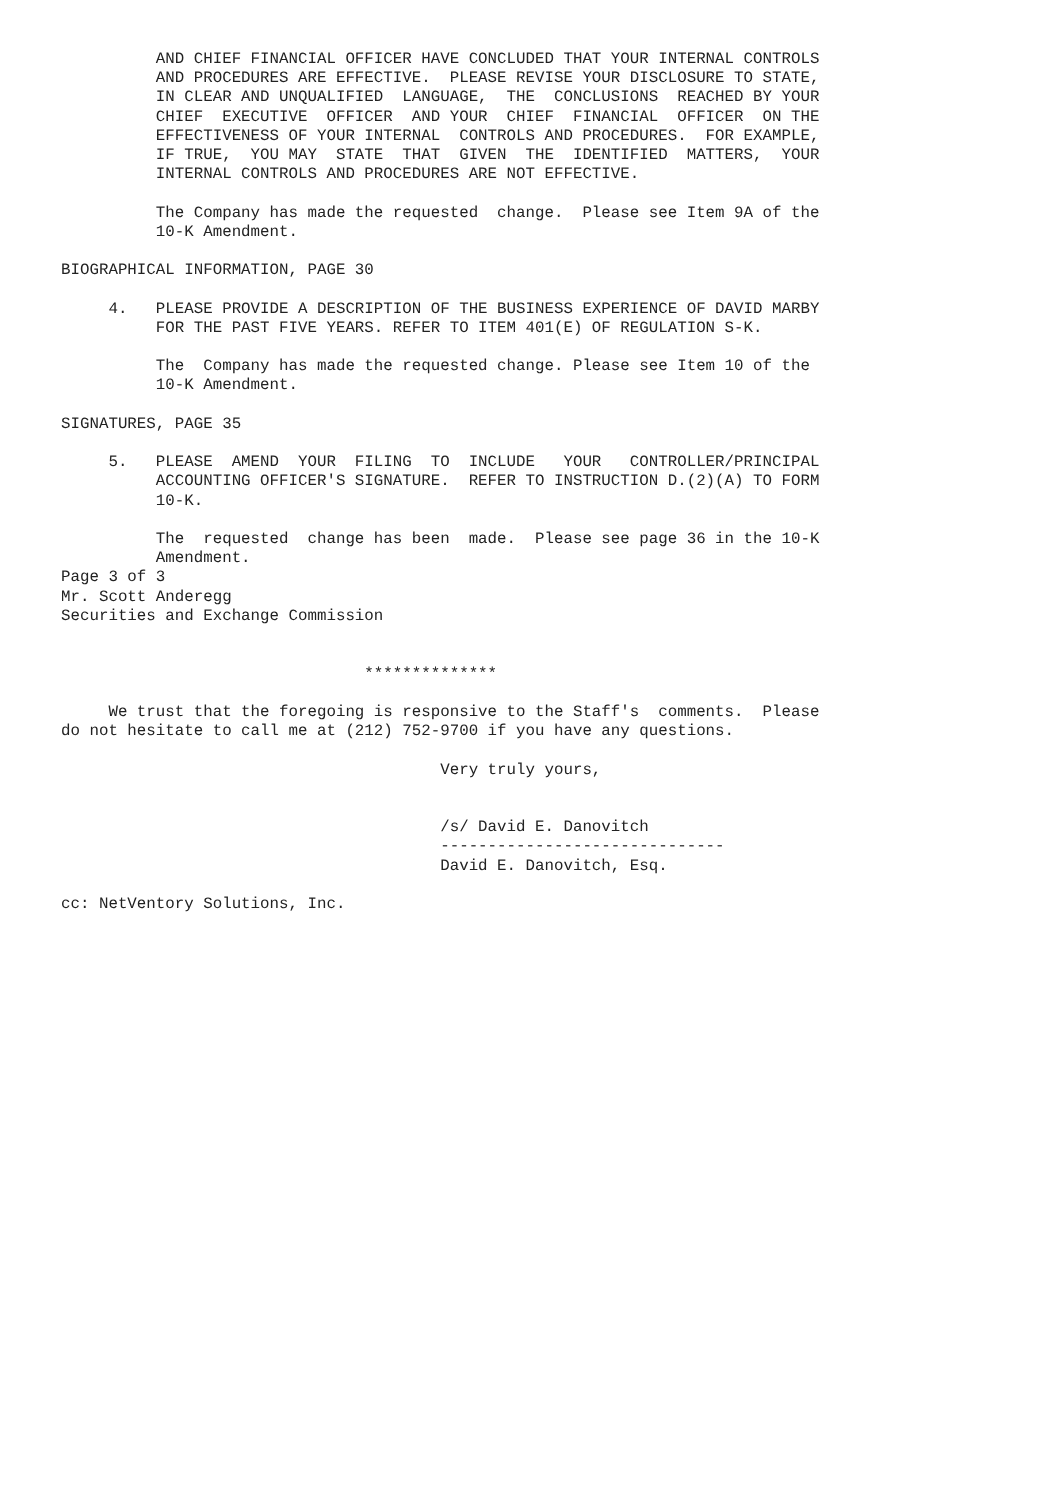AND CHIEF FINANCIAL OFFICER HAVE CONCLUDED THAT YOUR INTERNAL CONTROLS
          AND PROCEDURES ARE EFFECTIVE.  PLEASE REVISE YOUR DISCLOSURE TO STATE,
          IN CLEAR AND UNQUALIFIED  LANGUAGE,  THE  CONCLUSIONS  REACHED BY YOUR
          CHIEF  EXECUTIVE  OFFICER  AND YOUR  CHIEF  FINANCIAL  OFFICER  ON THE
          EFFECTIVENESS OF YOUR INTERNAL  CONTROLS AND PROCEDURES.  FOR EXAMPLE,
          IF TRUE,  YOU MAY  STATE  THAT  GIVEN  THE  IDENTIFIED  MATTERS,  YOUR
          INTERNAL CONTROLS AND PROCEDURES ARE NOT EFFECTIVE.

          The Company has made the requested  change.  Please see Item 9A of the
          10-K Amendment.

BIOGRAPHICAL INFORMATION, PAGE 30

     4.   PLEASE PROVIDE A DESCRIPTION OF THE BUSINESS EXPERIENCE OF DAVID MARBY
          FOR THE PAST FIVE YEARS. REFER TO ITEM 401(E) OF REGULATION S-K.

          The  Company has made the requested change. Please see Item 10 of the
          10-K Amendment.

SIGNATURES, PAGE 35

     5.   PLEASE  AMEND  YOUR  FILING  TO  INCLUDE   YOUR   CONTROLLER/PRINCIPAL
          ACCOUNTING OFFICER'S SIGNATURE.  REFER TO INSTRUCTION D.(2)(A) TO FORM
          10-K.

          The  requested  change has been  made.  Please see page 36 in the 10-K
          Amendment.
Page 3 of 3
Mr. Scott Anderegg
Securities and Exchange Commission


                                **************

     We trust that the foregoing is responsive to the Staff's  comments.  Please
do not hesitate to call me at (212) 752-9700 if you have any questions.

                                        Very truly yours,


                                        /s/ David E. Danovitch
                                        ------------------------------
                                        David E. Danovitch, Esq.

cc: NetVentory Solutions, Inc.